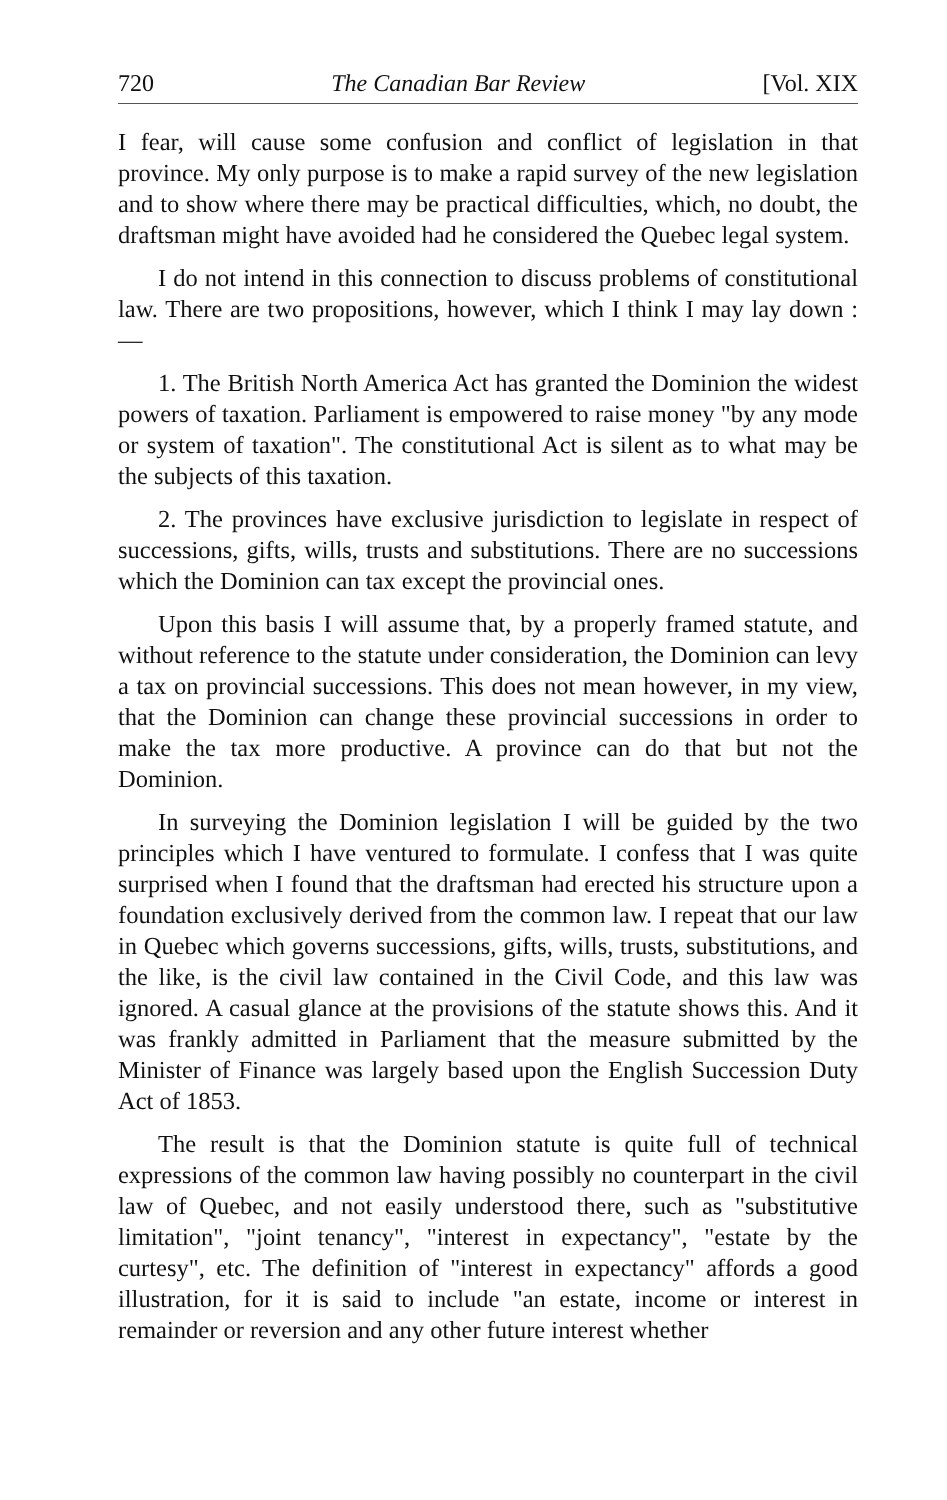720 The Canadian Bar Review [Vol. XIX
I fear, will cause some confusion and conflict of legislation in that province. My only purpose is to make a rapid survey of the new legislation and to show where there may be practical difficulties, which, no doubt, the draftsman might have avoided had he considered the Quebec legal system.
I do not intend in this connection to discuss problems of constitutional law. There are two propositions, however, which I think I may lay down :—
1. The British North America Act has granted the Dominion the widest powers of taxation. Parliament is empowered to raise money "by any mode or system of taxation". The constitutional Act is silent as to what may be the subjects of this taxation.
2. The provinces have exclusive jurisdiction to legislate in respect of successions, gifts, wills, trusts and substitutions. There are no successions which the Dominion can tax except the provincial ones.
Upon this basis I will assume that, by a properly framed statute, and without reference to the statute under consideration, the Dominion can levy a tax on provincial successions. This does not mean however, in my view, that the Dominion can change these provincial successions in order to make the tax more productive. A province can do that but not the Dominion.
In surveying the Dominion legislation I will be guided by the two principles which I have ventured to formulate. I confess that I was quite surprised when I found that the draftsman had erected his structure upon a foundation exclusively derived from the common law. I repeat that our law in Quebec which governs successions, gifts, wills, trusts, substitutions, and the like, is the civil law contained in the Civil Code, and this law was ignored. A casual glance at the provisions of the statute shows this. And it was frankly admitted in Parliament that the measure submitted by the Minister of Finance was largely based upon the English Succession Duty Act of 1853.
The result is that the Dominion statute is quite full of technical expressions of the common law having possibly no counterpart in the civil law of Quebec, and not easily understood there, such as "substitutive limitation", "joint tenancy", "interest in expectancy", "estate by the curtesy", etc. The definition of "interest in expectancy" affords a good illustration, for it is said to include "an estate, income or interest in remainder or reversion and any other future interest whether